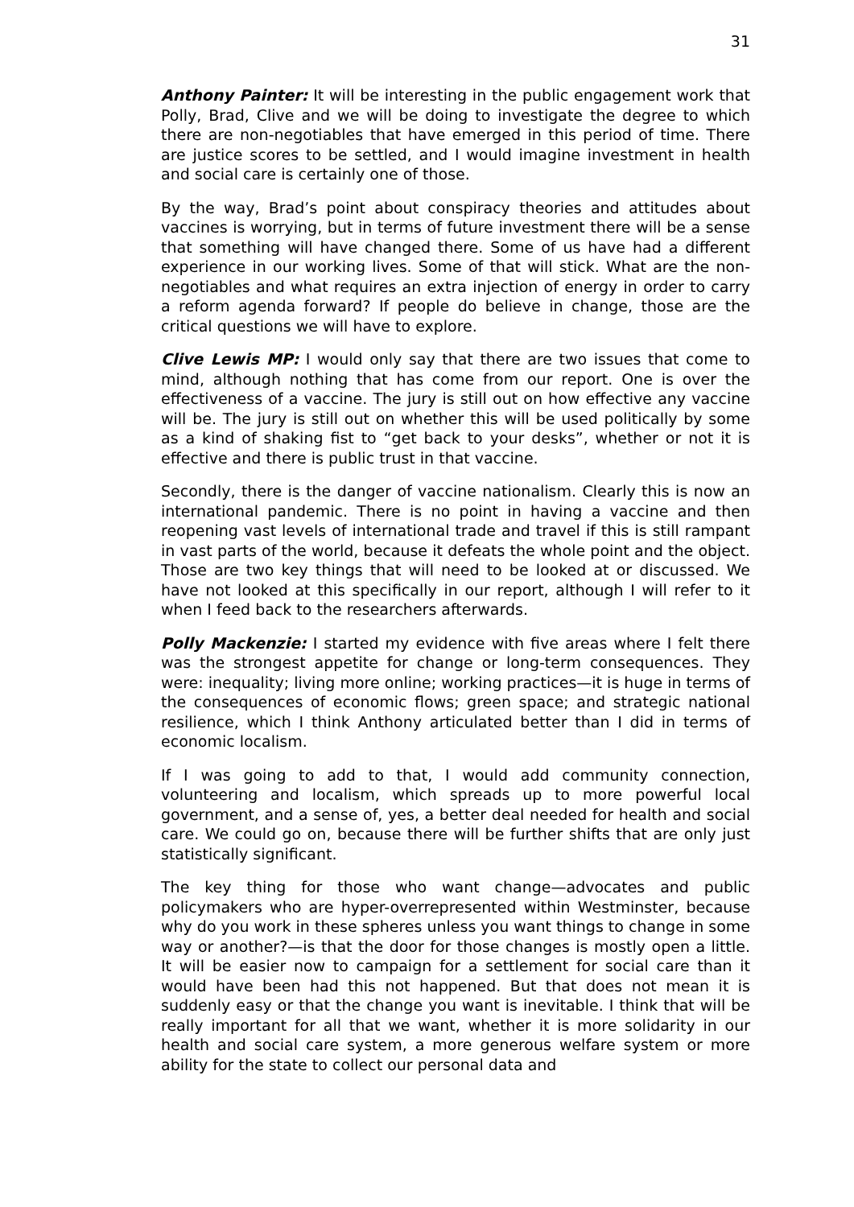31
Anthony Painter: It will be interesting in the public engagement work that Polly, Brad, Clive and we will be doing to investigate the degree to which there are non-negotiables that have emerged in this period of time. There are justice scores to be settled, and I would imagine investment in health and social care is certainly one of those.
By the way, Brad’s point about conspiracy theories and attitudes about vaccines is worrying, but in terms of future investment there will be a sense that something will have changed there. Some of us have had a different experience in our working lives. Some of that will stick. What are the non-negotiables and what requires an extra injection of energy in order to carry a reform agenda forward? If people do believe in change, those are the critical questions we will have to explore.
Clive Lewis MP: I would only say that there are two issues that come to mind, although nothing that has come from our report. One is over the effectiveness of a vaccine. The jury is still out on how effective any vaccine will be. The jury is still out on whether this will be used politically by some as a kind of shaking fist to “get back to your desks”, whether or not it is effective and there is public trust in that vaccine.
Secondly, there is the danger of vaccine nationalism. Clearly this is now an international pandemic. There is no point in having a vaccine and then reopening vast levels of international trade and travel if this is still rampant in vast parts of the world, because it defeats the whole point and the object. Those are two key things that will need to be looked at or discussed. We have not looked at this specifically in our report, although I will refer to it when I feed back to the researchers afterwards.
Polly Mackenzie: I started my evidence with five areas where I felt there was the strongest appetite for change or long-term consequences. They were: inequality; living more online; working practices—it is huge in terms of the consequences of economic flows; green space; and strategic national resilience, which I think Anthony articulated better than I did in terms of economic localism.
If I was going to add to that, I would add community connection, volunteering and localism, which spreads up to more powerful local government, and a sense of, yes, a better deal needed for health and social care. We could go on, because there will be further shifts that are only just statistically significant.
The key thing for those who want change—advocates and public policymakers who are hyper-overrepresented within Westminster, because why do you work in these spheres unless you want things to change in some way or another?—is that the door for those changes is mostly open a little. It will be easier now to campaign for a settlement for social care than it would have been had this not happened. But that does not mean it is suddenly easy or that the change you want is inevitable. I think that will be really important for all that we want, whether it is more solidarity in our health and social care system, a more generous welfare system or more ability for the state to collect our personal data and